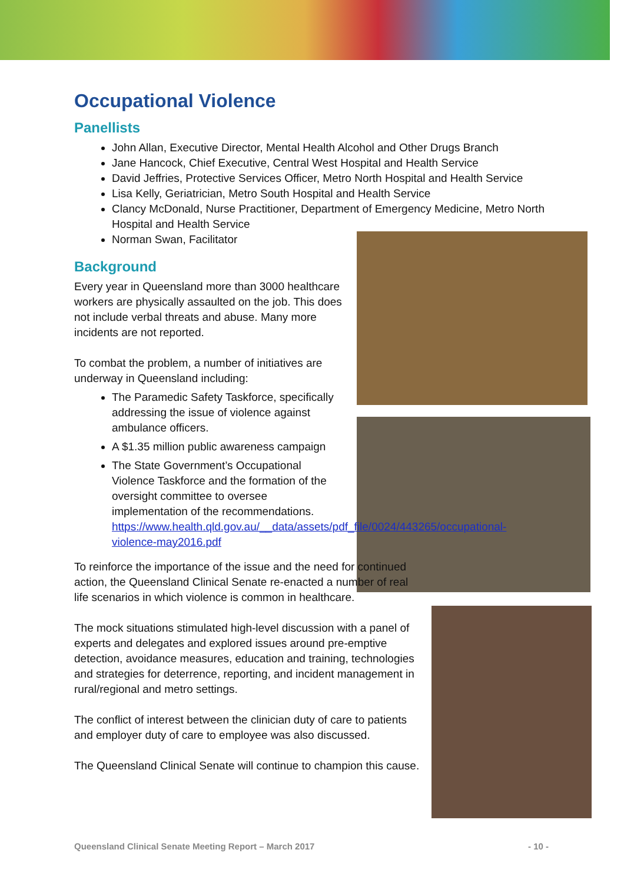Occupational Violence
Panellists
John Allan, Executive Director, Mental Health Alcohol and Other Drugs Branch
Jane Hancock, Chief Executive, Central West Hospital and Health Service
David Jeffries, Protective Services Officer, Metro North Hospital and Health Service
Lisa Kelly, Geriatrician, Metro South Hospital and Health Service
Clancy McDonald, Nurse Practitioner, Department of Emergency Medicine, Metro North Hospital and Health Service
Norman Swan, Facilitator
Background
Every year in Queensland more than 3000 healthcare workers are physically assaulted on the job. This does not include verbal threats and abuse. Many more incidents are not reported.
To combat the problem, a number of initiatives are underway in Queensland including:
The Paramedic Safety Taskforce, specifically addressing the issue of violence against ambulance officers.
A $1.35 million public awareness campaign
The State Government’s Occupational Violence Taskforce and the formation of the oversight committee to oversee implementation of the recommendations. https://www.health.qld.gov.au/__data/assets/pdf_file/0024/443265/occupational-violence-may2016.pdf
To reinforce the importance of the issue and the need for continued action, the Queensland Clinical Senate re-enacted a number of real life scenarios in which violence is common in healthcare.
The mock situations stimulated high-level discussion with a panel of experts and delegates and explored issues around pre-emptive detection, avoidance measures, education and training, technologies and strategies for deterrence, reporting, and incident management in rural/regional and metro settings.
The conflict of interest between the clinician duty of care to patients and employer duty of care to employee was also discussed.
The Queensland Clinical Senate will continue to champion this cause.
Queensland Clinical Senate Meeting Report – March 2017 - 10 -